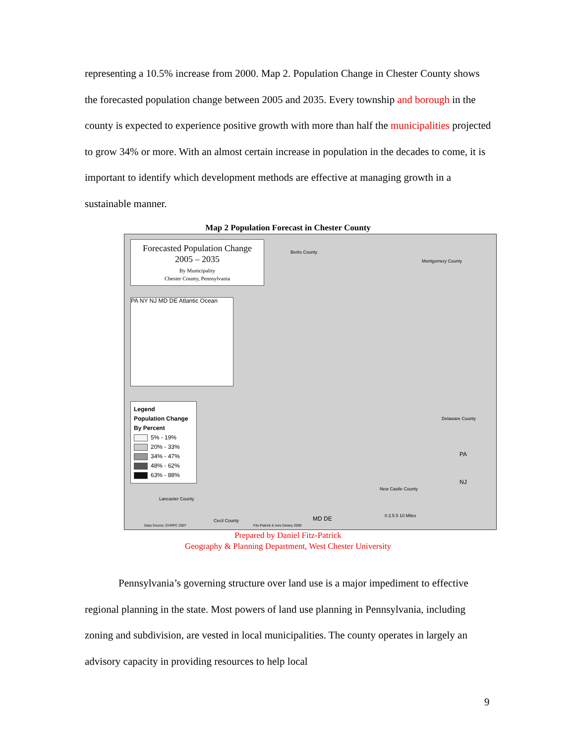representing a 10.5% increase from 2000. Map 2. Population Change in Chester County shows the forecasted population change between 2005 and 2035. Every township and borough in the county is expected to experience positive growth with more than half the municipalities projected to grow 34% or more. With an almost certain increase in population in the decades to come, it is important to identify which development methods are effective at managing growth in a sustainable manner.
Map 2 Population Forecast in Chester County
Forecasted Population Change
2005 – 2035
By Municipality
Chester County, Pennsylvania
PA NY NJ MD DE Atlantic Ocean
Legend
Population Change
By Percent
5% - 19%
20% - 33%
34% - 47%
48% - 62%
63% - 88%
Berks County
Montgomery County
Delaware County
New Castle County
Lancaster County
Cecil County MD DE
PA
NJ
0 2.5 5 10 Miles
Data Source: DVRPC 2007 Fitz-Patrick & Ives Dewey 2009
Prepared by Daniel Fitz-Patrick
Geography & Planning Department, West Chester University
Pennsylvania’s governing structure over land use is a major impediment to effective regional planning in the state. Most powers of land use planning in Pennsylvania, including zoning and subdivision, are vested in local municipalities. The county operates in largely an advisory capacity in providing resources to help local
9